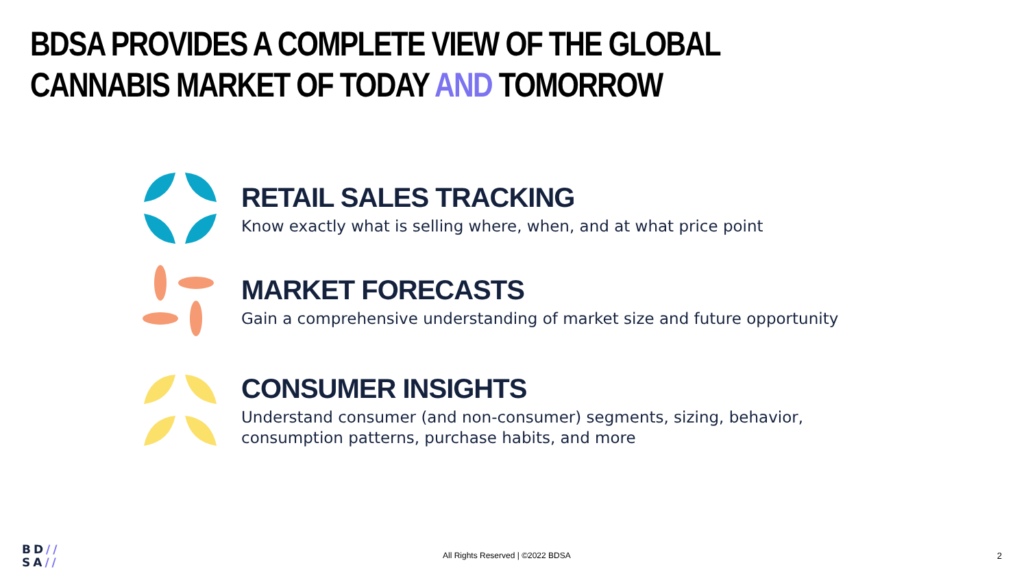BDSA PROVIDES A COMPLETE VIEW OF THE GLOBAL CANNABIS MARKET OF TODAY AND TOMORROW
RETAIL SALES TRACKING
Know exactly what is selling where, when, and at what price point
MARKET FORECASTS
Gain a comprehensive understanding of market size and future opportunity
CONSUMER INSIGHTS
Understand consumer (and non-consumer) segments, sizing, behavior,
consumption patterns, purchase habits, and more
BD//
SA//
All Rights Reserved | ©2022 BDSA
2